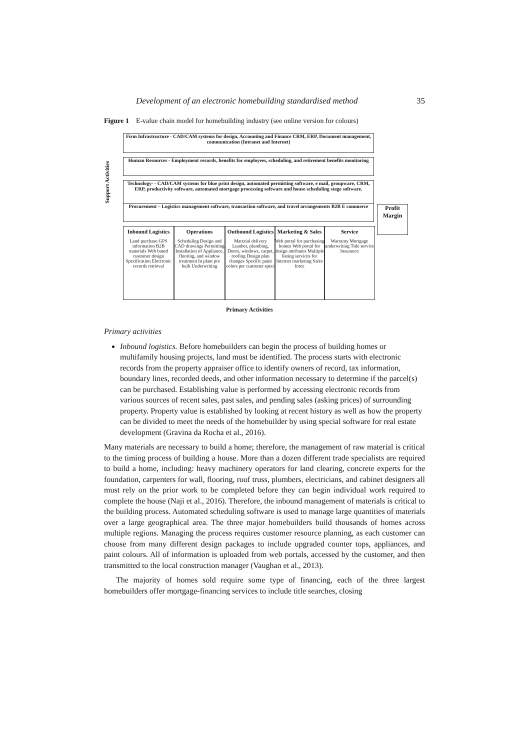Development of an electronic homebuilding standardised method 35
Figure 1 E-value chain model for homebuilding industry (see online version for colours)
Support Activities
Firm Infrastructure - CAD/CAM systems for design, Accounting and Finance CRM, ERP, Document management, communication (Intranet and Internet)
Human Resources - Employment records, benefits for employees, scheduling, and retirement benefits monitoring
Technology- - CAD/CAM systems for blue print design, automated permitting software, e mail, groupware, CRM, ERP, productivity software, automated mortgage processing software and house scheduling stage software.
Procurement – Logistics management software, transaction software, and travel arrangements B2B E commerce
Profit Margin
Inbound Logistics
Land purchase GPS information B2B materials Web based customer design Specification Electronic records retrieval
Operations
Scheduling Design and CAD drawings Permitting Installation of Appliance, flooring, and window treatment In plant pre built Underwriting
Outbound Logistics
Material delivery Lumber, plumbing, Doors, windows, carpet, roofing Design plan changes Specific paint colors per customer specs
Marketing & Sales
Web portal for purchasing homes Web portal for design attributes Multiple listing services for Internet marketing Sales force
Service
Warranty Mortgage underwriting Title service Insurance
Primary Activities
Primary activities
Inbound logistics. Before homebuilders can begin the process of building homes or multifamily housing projects, land must be identified. The process starts with electronic records from the property appraiser office to identify owners of record, tax information, boundary lines, recorded deeds, and other information necessary to determine if the parcel(s) can be purchased. Establishing value is performed by accessing electronic records from various sources of recent sales, past sales, and pending sales (asking prices) of surrounding property. Property value is established by looking at recent history as well as how the property can be divided to meet the needs of the homebuilder by using special software for real estate development (Gravina da Rocha et al., 2016).
Many materials are necessary to build a home; therefore, the management of raw material is critical to the timing process of building a house. More than a dozen different trade specialists are required to build a home, including: heavy machinery operators for land clearing, concrete experts for the foundation, carpenters for wall, flooring, roof truss, plumbers, electricians, and cabinet designers all must rely on the prior work to be completed before they can begin individual work required to complete the house (Naji et al., 2016). Therefore, the inbound management of materials is critical to the building process. Automated scheduling software is used to manage large quantities of materials over a large geographical area. The three major homebuilders build thousands of homes across multiple regions. Managing the process requires customer resource planning, as each customer can choose from many different design packages to include upgraded counter tops, appliances, and paint colours. All of information is uploaded from web portals, accessed by the customer, and then transmitted to the local construction manager (Vaughan et al., 2013).
The majority of homes sold require some type of financing, each of the three largest homebuilders offer mortgage-financing services to include title searches, closing